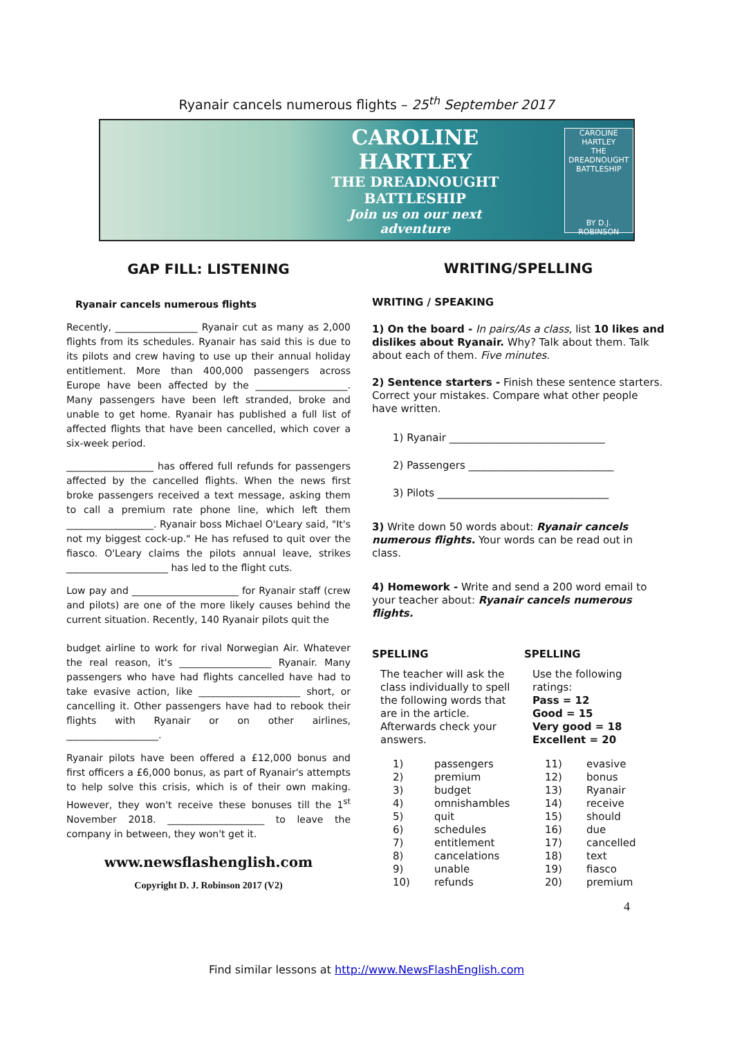Ryanair cancels numerous flights – 25<sup>th</sup> September 2017
CAROLINE HARTLEY
THE DREADNOUGHT
BATTLESHIP
Join us on our next
adventure
CAROLINE HARTLEY
THE DREADNOUGHT BATTLESHIP
BY D.J. ROBINSON
GAP FILL: LISTENING
Ryanair cancels numerous flights
Recently, _________________ Ryanair cut as many as 2,000 flights from its schedules. Ryanair has said this is due to its pilots and crew having to use up their annual holiday entitlement. More than 400,000 passengers across Europe have been affected by the ___________________. Many passengers have been left stranded, broke and unable to get home. Ryanair has published a full list of affected flights that have been cancelled, which cover a six-week period.
__________________ has offered full refunds for passengers affected by the cancelled flights. When the news first broke passengers received a text message, asking them to call a premium rate phone line, which left them __________________. Ryanair boss Michael O'Leary said, "It's not my biggest cock-up." He has refused to quit over the fiasco. O'Leary claims the pilots annual leave, strikes _____________________ has led to the flight cuts.
Low pay and ______________________ for Ryanair staff (crew and pilots) are one of the more likely causes behind the current situation. Recently, 140 Ryanair pilots quit the
budget airline to work for rival Norwegian Air. Whatever the real reason, it's ___________________ Ryanair. Many passengers who have had flights cancelled have had to take evasive action, like _____________________ short, or cancelling it. Other passengers have had to rebook their flights with Ryanair or on other airlines, ___________________.
Ryanair pilots have been offered a £12,000 bonus and first officers a £6,000 bonus, as part of Ryanair's attempts to help solve this crisis, which is of their own making. However, they won't receive these bonuses till the 1<sup>st</sup> November 2018. ____________________ to leave the company in between, they won't get it.
www.newsflashenglish.com
Copyright D. J. Robinson 2017 (V2)
WRITING/SPELLING
WRITING / SPEAKING
1) On the board - In pairs/As a class, list 10 likes and dislikes about Ryanair. Why? Talk about them. Talk about each of them. Five minutes.
2) Sentence starters - Finish these sentence starters. Correct your mistakes. Compare what other people have written.
1) Ryanair ______________________________
2) Passengers ____________________________
3) Pilots _________________________________
3) Write down 50 words about: Ryanair cancels numerous flights. Your words can be read out in class.
4) Homework - Write and send a 200 word email to your teacher about: Ryanair cancels numerous flights.
SPELLING
The teacher will ask the class individually to spell the following words that are in the article. Afterwards check your answers.
1) passengers
2) premium
3) budget
4) omnishambles
5) quit
6) schedules
7) entitlement
8) cancelations
9) unable
10) refunds
SPELLING
Use the following ratings:
Pass = 12
Good = 15
Very good = 18
Excellent = 20
11) evasive
12) bonus
13) Ryanair
14) receive
15) should
16) due
17) cancelled
18) text
19) fiasco
20) premium
4
Find similar lessons at http://www.NewsFlashEnglish.com